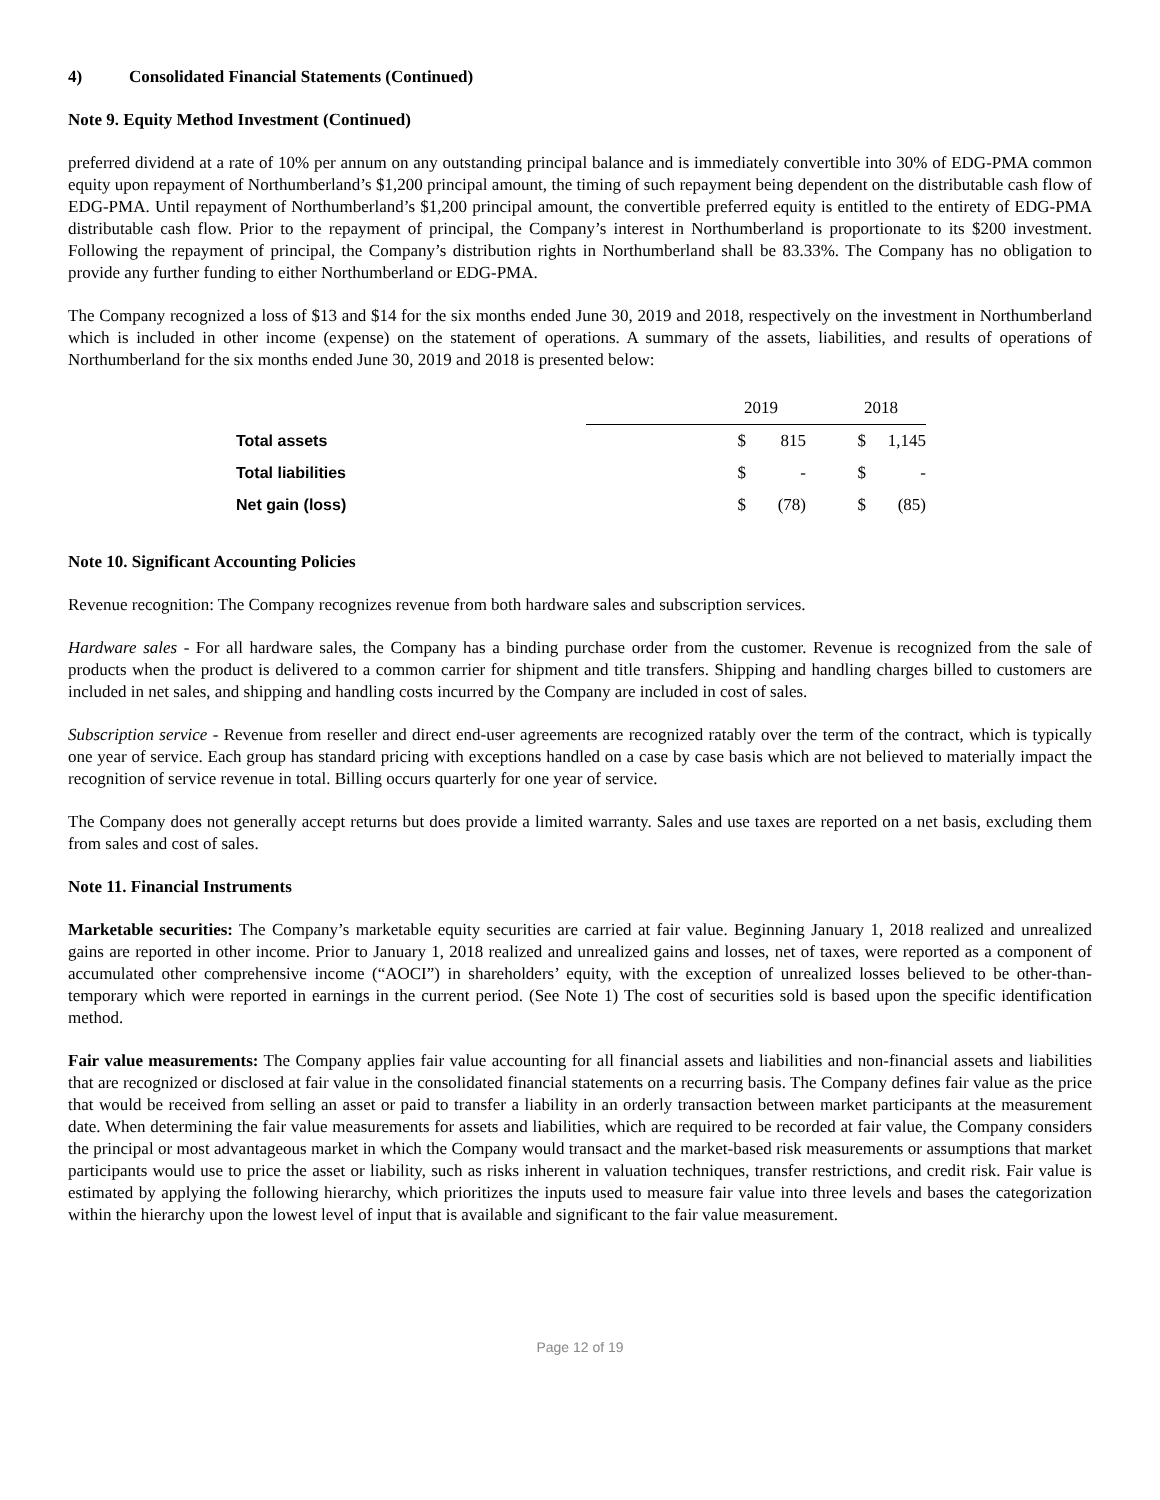4) Consolidated Financial Statements (Continued)
Note 9. Equity Method Investment (Continued)
preferred dividend at a rate of 10% per annum on any outstanding principal balance and is immediately convertible into 30% of EDG-PMA common equity upon repayment of Northumberland’s $1,200 principal amount, the timing of such repayment being dependent on the distributable cash flow of EDG-PMA. Until repayment of Northumberland’s $1,200 principal amount, the convertible preferred equity is entitled to the entirety of EDG-PMA distributable cash flow. Prior to the repayment of principal, the Company’s interest in Northumberland is proportionate to its $200 investment. Following the repayment of principal, the Company’s distribution rights in Northumberland shall be 83.33%. The Company has no obligation to provide any further funding to either Northumberland or EDG-PMA.
The Company recognized a loss of $13 and $14 for the six months ended June 30, 2019 and 2018, respectively on the investment in Northumberland which is included in other income (expense) on the statement of operations. A summary of the assets, liabilities, and results of operations of Northumberland for the six months ended June 30, 2019 and 2018 is presented below:
| | 2019 | | 2018 | |
| Total assets | $ | 815 | $ | 1,145 |
| Total liabilities | $ | - | $ | - |
| Net gain (loss) | $ | (78) | $ | (85) |
Note 10. Significant Accounting Policies
Revenue recognition: The Company recognizes revenue from both hardware sales and subscription services.
Hardware sales - For all hardware sales, the Company has a binding purchase order from the customer. Revenue is recognized from the sale of products when the product is delivered to a common carrier for shipment and title transfers. Shipping and handling charges billed to customers are included in net sales, and shipping and handling costs incurred by the Company are included in cost of sales.
Subscription service - Revenue from reseller and direct end-user agreements are recognized ratably over the term of the contract, which is typically one year of service. Each group has standard pricing with exceptions handled on a case by case basis which are not believed to materially impact the recognition of service revenue in total. Billing occurs quarterly for one year of service.
The Company does not generally accept returns but does provide a limited warranty. Sales and use taxes are reported on a net basis, excluding them from sales and cost of sales.
Note 11. Financial Instruments
Marketable securities: The Company’s marketable equity securities are carried at fair value. Beginning January 1, 2018 realized and unrealized gains are reported in other income. Prior to January 1, 2018 realized and unrealized gains and losses, net of taxes, were reported as a component of accumulated other comprehensive income (“AOCI”) in shareholders’ equity, with the exception of unrealized losses believed to be other-than-temporary which were reported in earnings in the current period. (See Note 1) The cost of securities sold is based upon the specific identification method.
Fair value measurements: The Company applies fair value accounting for all financial assets and liabilities and non-financial assets and liabilities that are recognized or disclosed at fair value in the consolidated financial statements on a recurring basis. The Company defines fair value as the price that would be received from selling an asset or paid to transfer a liability in an orderly transaction between market participants at the measurement date. When determining the fair value measurements for assets and liabilities, which are required to be recorded at fair value, the Company considers the principal or most advantageous market in which the Company would transact and the market-based risk measurements or assumptions that market participants would use to price the asset or liability, such as risks inherent in valuation techniques, transfer restrictions, and credit risk. Fair value is estimated by applying the following hierarchy, which prioritizes the inputs used to measure fair value into three levels and bases the categorization within the hierarchy upon the lowest level of input that is available and significant to the fair value measurement.
Page 12 of 19